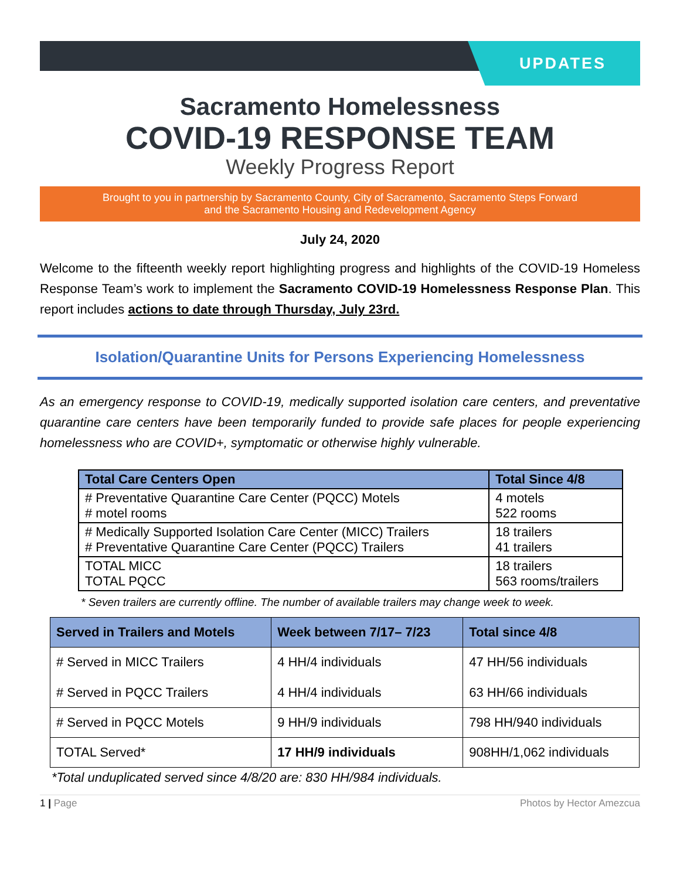UPDATES
Sacramento Homelessness
COVID-19 RESPONSE TEAM
Weekly Progress Report
Brought to you in partnership by Sacramento County, City of Sacramento, Sacramento Steps Forward
and the Sacramento Housing and Redevelopment Agency
July 24, 2020
Welcome to the fifteenth weekly report highlighting progress and highlights of the COVID-19 Homeless Response Team’s work to implement the Sacramento COVID-19 Homelessness Response Plan. This report includes actions to date through Thursday, July 23rd.
Isolation/Quarantine Units for Persons Experiencing Homelessness
As an emergency response to COVID-19, medically supported isolation care centers, and preventative quarantine care centers have been temporarily funded to provide safe places for people experiencing homelessness who are COVID+, symptomatic or otherwise highly vulnerable.
| Total Care Centers Open | Total Since 4/8 |
| --- | --- |
| # Preventative Quarantine Care Center (PQCC) Motels # motel rooms | 4 motels 522 rooms |
| # Medically Supported Isolation Care Center (MICC) Trailers # Preventative Quarantine Care Center (PQCC) Trailers | 18 trailers 41 trailers |
| TOTAL MICC TOTAL PQCC | 18 trailers 563 rooms/trailers |
* Seven trailers are currently offline. The number of available trailers may change week to week.
| Served in Trailers and Motels | Week between 7/17– 7/23 | Total since 4/8 |
| --- | --- | --- |
| # Served in MICC Trailers # Served in PQCC Trailers | 4 HH/4 individuals 4 HH/4 individuals | 47 HH/56 individuals 63 HH/66 individuals |
| # Served in PQCC Motels | 9 HH/9 individuals | 798 HH/940 individuals |
| TOTAL Served* | 17 HH/9 individuals | 908HH/1,062 individuals |
*Total unduplicated served since 4/8/20 are: 830 HH/984 individuals.
1 | Page Photos by Hector Amezcua